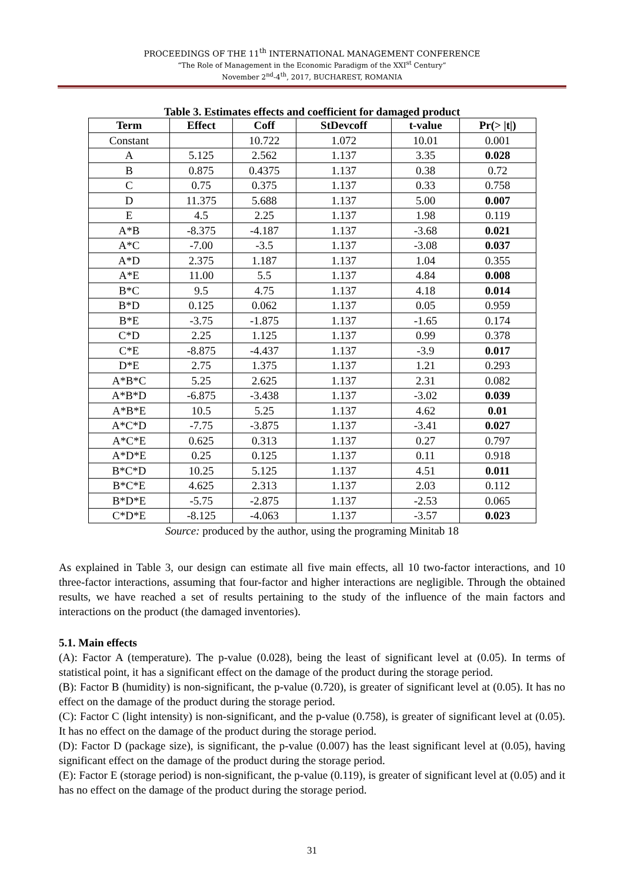PROCEEDINGS OF THE 11<sup>th</sup> INTERNATIONAL MANAGEMENT CONFERENCE
“The Role of Management in the Economic Paradigm of the XXI<sup>st</sup> Century”
November 2<sup>nd</sup>-4<sup>th</sup>, 2017, BUCHAREST, ROMANIA
Table 3. Estimates effects and coefficient for damaged product
| Term | Effect | Coff | StDevcoff | t-value | Pr(> /t/) |
| --- | --- | --- | --- | --- | --- |
| Constant | | 10.722 | 1.072 | 10.01 | 0.001 |
| A | 5.125 | 2.562 | 1.137 | 3.35 | 0.028 |
| B | 0.875 | 0.4375 | 1.137 | 0.38 | 0.72 |
| C | 0.75 | 0.375 | 1.137 | 0.33 | 0.758 |
| D | 11.375 | 5.688 | 1.137 | 5.00 | 0.007 |
| E | 4.5 | 2.25 | 1.137 | 1.98 | 0.119 |
| A*B | -8.375 | -4.187 | 1.137 | -3.68 | 0.021 |
| A*C | -7.00 | -3.5 | 1.137 | -3.08 | 0.037 |
| A*D | 2.375 | 1.187 | 1.137 | 1.04 | 0.355 |
| A*E | 11.00 | 5.5 | 1.137 | 4.84 | 0.008 |
| B*C | 9.5 | 4.75 | 1.137 | 4.18 | 0.014 |
| B*D | 0.125 | 0.062 | 1.137 | 0.05 | 0.959 |
| B*E | -3.75 | -1.875 | 1.137 | -1.65 | 0.174 |
| C*D | 2.25 | 1.125 | 1.137 | 0.99 | 0.378 |
| C*E | -8.875 | -4.437 | 1.137 | -3.9 | 0.017 |
| D*E | 2.75 | 1.375 | 1.137 | 1.21 | 0.293 |
| A*B*C | 5.25 | 2.625 | 1.137 | 2.31 | 0.082 |
| A*B*D | -6.875 | -3.438 | 1.137 | -3.02 | 0.039 |
| A*B*E | 10.5 | 5.25 | 1.137 | 4.62 | 0.01 |
| A*C*D | -7.75 | -3.875 | 1.137 | -3.41 | 0.027 |
| A*C*E | 0.625 | 0.313 | 1.137 | 0.27 | 0.797 |
| A*D*E | 0.25 | 0.125 | 1.137 | 0.11 | 0.918 |
| B*C*D | 10.25 | 5.125 | 1.137 | 4.51 | 0.011 |
| B*C*E | 4.625 | 2.313 | 1.137 | 2.03 | 0.112 |
| B*D*E | -5.75 | -2.875 | 1.137 | -2.53 | 0.065 |
| C*D*E | -8.125 | -4.063 | 1.137 | -3.57 | 0.023 |
Source: produced by the author, using the programing Minitab 18
As explained in Table 3, our design can estimate all five main effects, all 10 two-factor interactions, and 10 three-factor interactions, assuming that four-factor and higher interactions are negligible. Through the obtained results, we have reached a set of results pertaining to the study of the influence of the main factors and interactions on the product (the damaged inventories).
5.1. Main effects
(A): Factor A (temperature). The p-value (0.028), being the least of significant level at (0.05). In terms of statistical point, it has a significant effect on the damage of the product during the storage period.
(B): Factor B (humidity) is non-significant, the p-value (0.720), is greater of significant level at (0.05). It has no effect on the damage of the product during the storage period.
(C): Factor C (light intensity) is non-significant, and the p-value (0.758), is greater of significant level at (0.05). It has no effect on the damage of the product during the storage period.
(D): Factor D (package size), is significant, the p-value (0.007) has the least significant level at (0.05), having significant effect on the damage of the product during the storage period.
(E): Factor E (storage period) is non-significant, the p-value (0.119), is greater of significant level at (0.05) and it has no effect on the damage of the product during the storage period.
31